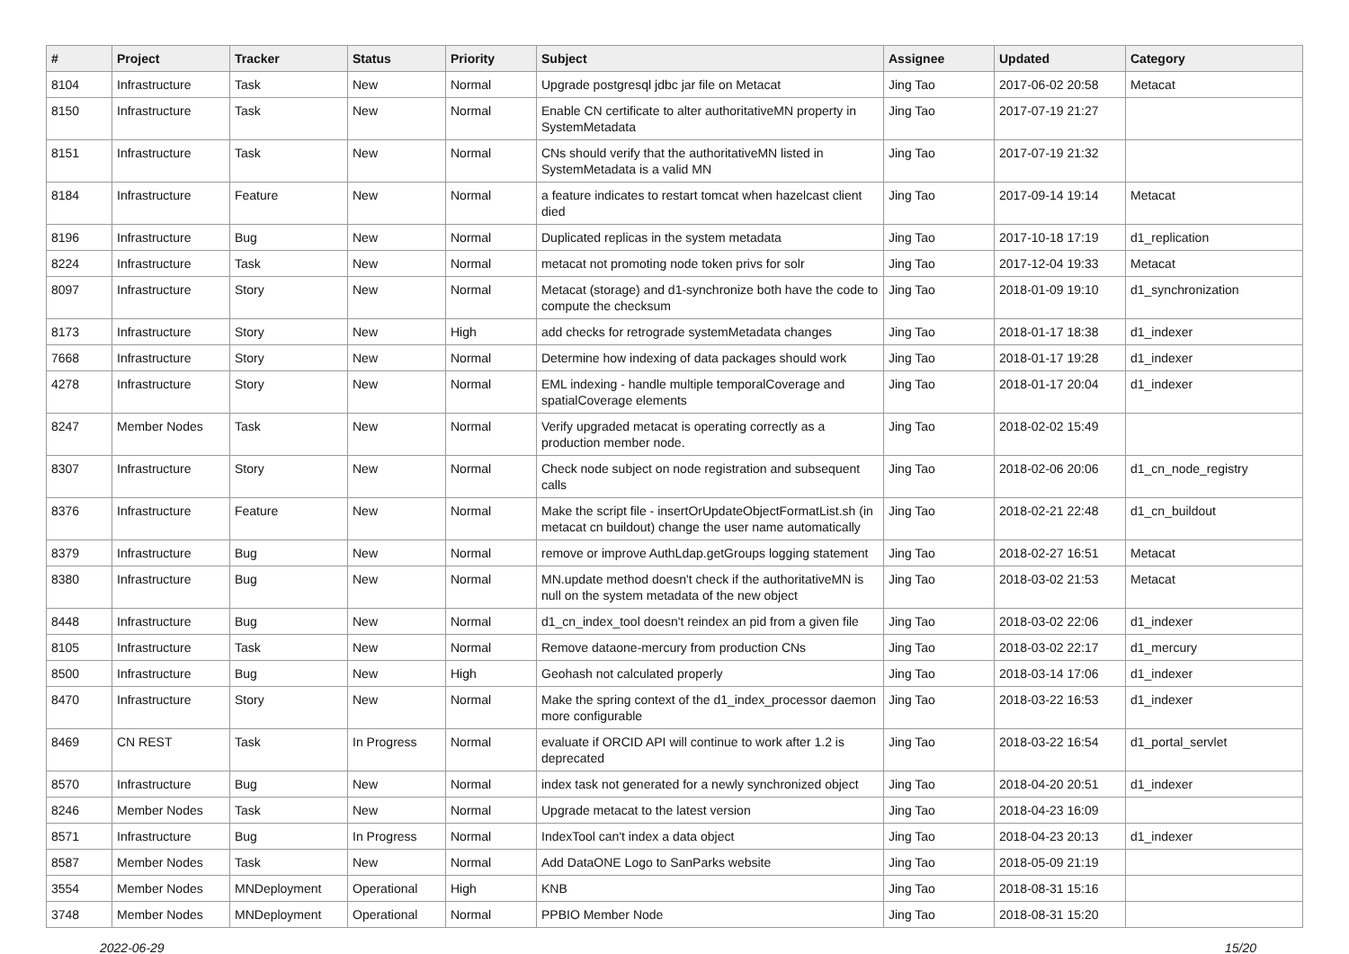| # | Project | Tracker | Status | Priority | Subject | Assignee | Updated | Category |
| --- | --- | --- | --- | --- | --- | --- | --- | --- |
| 8104 | Infrastructure | Task | New | Normal | Upgrade postgresql jdbc jar file on Metacat | Jing Tao | 2017-06-02 20:58 | Metacat |
| 8150 | Infrastructure | Task | New | Normal | Enable CN certificate to alter authoritativeMN property in SystemMetadata | Jing Tao | 2017-07-19 21:27 | |
| 8151 | Infrastructure | Task | New | Normal | CNs should verify that the authoritativeMN listed in SystemMetadata is a valid MN | Jing Tao | 2017-07-19 21:32 | |
| 8184 | Infrastructure | Feature | New | Normal | a feature indicates to restart tomcat when hazelcast client died | Jing Tao | 2017-09-14 19:14 | Metacat |
| 8196 | Infrastructure | Bug | New | Normal | Duplicated replicas in the system metadata | Jing Tao | 2017-10-18 17:19 | d1_replication |
| 8224 | Infrastructure | Task | New | Normal | metacat not promoting node token privs for solr | Jing Tao | 2017-12-04 19:33 | Metacat |
| 8097 | Infrastructure | Story | New | Normal | Metacat (storage) and d1-synchronize both have the code to compute the checksum | Jing Tao | 2018-01-09 19:10 | d1_synchronization |
| 8173 | Infrastructure | Story | New | High | add checks for retrograde systemMetadata changes | Jing Tao | 2018-01-17 18:38 | d1_indexer |
| 7668 | Infrastructure | Story | New | Normal | Determine how indexing of data packages should work | Jing Tao | 2018-01-17 19:28 | d1_indexer |
| 4278 | Infrastructure | Story | New | Normal | EML indexing - handle multiple temporalCoverage and spatialCoverage elements | Jing Tao | 2018-01-17 20:04 | d1_indexer |
| 8247 | Member Nodes | Task | New | Normal | Verify upgraded metacat is operating correctly as a production member node. | Jing Tao | 2018-02-02 15:49 | |
| 8307 | Infrastructure | Story | New | Normal | Check node subject on node registration and subsequent calls | Jing Tao | 2018-02-06 20:06 | d1_cn_node_registry |
| 8376 | Infrastructure | Feature | New | Normal | Make the script file - insertOrUpdateObjectFormatList.sh (in metacat cn buildout) change the user name automatically | Jing Tao | 2018-02-21 22:48 | d1_cn_buildout |
| 8379 | Infrastructure | Bug | New | Normal | remove or improve AuthLdap.getGroups logging statement | Jing Tao | 2018-02-27 16:51 | Metacat |
| 8380 | Infrastructure | Bug | New | Normal | MN.update method doesn't check if the authoritativeMN is null on the system metadata of the new object | Jing Tao | 2018-03-02 21:53 | Metacat |
| 8448 | Infrastructure | Bug | New | Normal | d1_cn_index_tool doesn't reindex an pid from a given file | Jing Tao | 2018-03-02 22:06 | d1_indexer |
| 8105 | Infrastructure | Task | New | Normal | Remove dataone-mercury from production CNs | Jing Tao | 2018-03-02 22:17 | d1_mercury |
| 8500 | Infrastructure | Bug | New | High | Geohash not calculated properly | Jing Tao | 2018-03-14 17:06 | d1_indexer |
| 8470 | Infrastructure | Story | New | Normal | Make the spring context of the d1_index_processor daemon more configurable | Jing Tao | 2018-03-22 16:53 | d1_indexer |
| 8469 | CN REST | Task | In Progress | Normal | evaluate if ORCID API will continue to work after 1.2 is deprecated | Jing Tao | 2018-03-22 16:54 | d1_portal_servlet |
| 8570 | Infrastructure | Bug | New | Normal | index task not generated for a newly synchronized object | Jing Tao | 2018-04-20 20:51 | d1_indexer |
| 8246 | Member Nodes | Task | New | Normal | Upgrade metacat to the latest version | Jing Tao | 2018-04-23 16:09 | |
| 8571 | Infrastructure | Bug | In Progress | Normal | IndexTool can't index a data object | Jing Tao | 2018-04-23 20:13 | d1_indexer |
| 8587 | Member Nodes | Task | New | Normal | Add DataONE Logo to SanParks website | Jing Tao | 2018-05-09 21:19 | |
| 3554 | Member Nodes | MNDeployment | Operational | High | KNB | Jing Tao | 2018-08-31 15:16 | |
| 3748 | Member Nodes | MNDeployment | Operational | Normal | PPBIO Member Node | Jing Tao | 2018-08-31 15:20 | |
2022-06-29 15/20